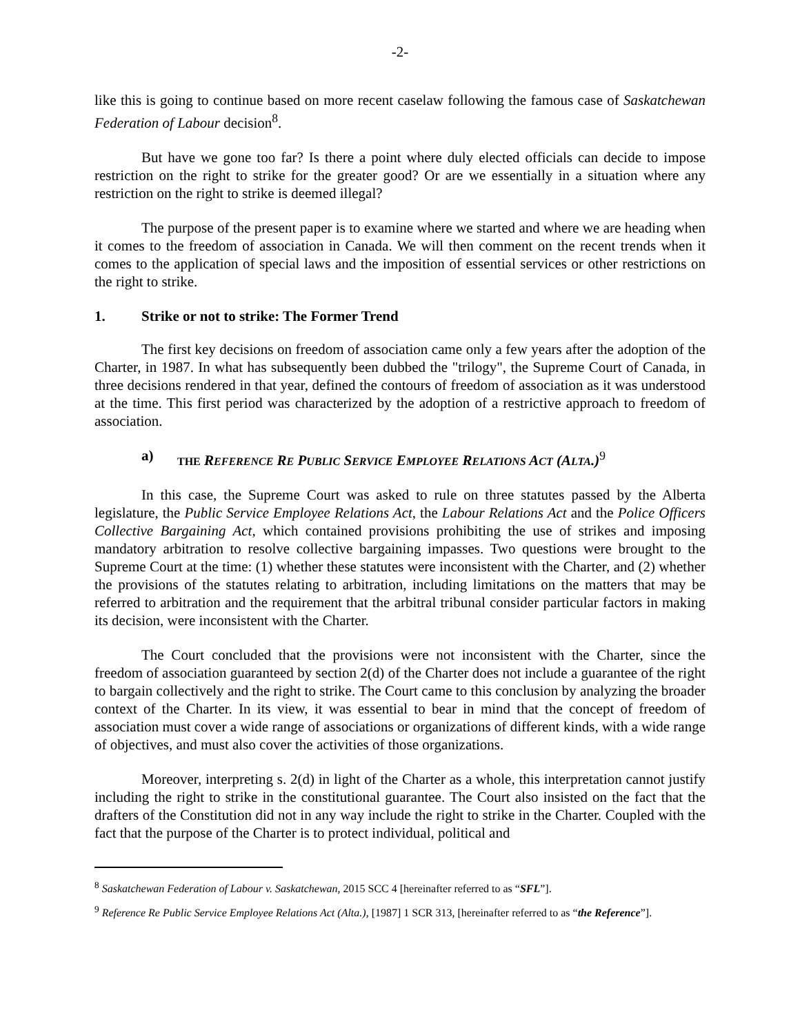-2-
like this is going to continue based on more recent caselaw following the famous case of Saskatchewan Federation of Labour decision<sup>8</sup>.
But have we gone too far? Is there a point where duly elected officials can decide to impose restriction on the right to strike for the greater good? Or are we essentially in a situation where any restriction on the right to strike is deemed illegal?
The purpose of the present paper is to examine where we started and where we are heading when it comes to the freedom of association in Canada. We will then comment on the recent trends when it comes to the application of special laws and the imposition of essential services or other restrictions on the right to strike.
1. Strike or not to strike: The Former Trend
The first key decisions on freedom of association came only a few years after the adoption of the Charter, in 1987. In what has subsequently been dubbed the "trilogy", the Supreme Court of Canada, in three decisions rendered in that year, defined the contours of freedom of association as it was understood at the time. This first period was characterized by the adoption of a restrictive approach to freedom of association.
a) THE REFERENCE RE PUBLIC SERVICE EMPLOYEE RELATIONS ACT (ALTA.)<sup>9</sup>
In this case, the Supreme Court was asked to rule on three statutes passed by the Alberta legislature, the Public Service Employee Relations Act, the Labour Relations Act and the Police Officers Collective Bargaining Act, which contained provisions prohibiting the use of strikes and imposing mandatory arbitration to resolve collective bargaining impasses. Two questions were brought to the Supreme Court at the time: (1) whether these statutes were inconsistent with the Charter, and (2) whether the provisions of the statutes relating to arbitration, including limitations on the matters that may be referred to arbitration and the requirement that the arbitral tribunal consider particular factors in making its decision, were inconsistent with the Charter.
The Court concluded that the provisions were not inconsistent with the Charter, since the freedom of association guaranteed by section 2(d) of the Charter does not include a guarantee of the right to bargain collectively and the right to strike. The Court came to this conclusion by analyzing the broader context of the Charter. In its view, it was essential to bear in mind that the concept of freedom of association must cover a wide range of associations or organizations of different kinds, with a wide range of objectives, and must also cover the activities of those organizations.
Moreover, interpreting s. 2(d) in light of the Charter as a whole, this interpretation cannot justify including the right to strike in the constitutional guarantee. The Court also insisted on the fact that the drafters of the Constitution did not in any way include the right to strike in the Charter. Coupled with the fact that the purpose of the Charter is to protect individual, political and
<sup>8</sup> Saskatchewan Federation of Labour v. Saskatchewan, 2015 SCC 4 [hereinafter referred to as “SFL”].
<sup>9</sup> Reference Re Public Service Employee Relations Act (Alta.), [1987] 1 SCR 313, [hereinafter referred to as “the Reference”].